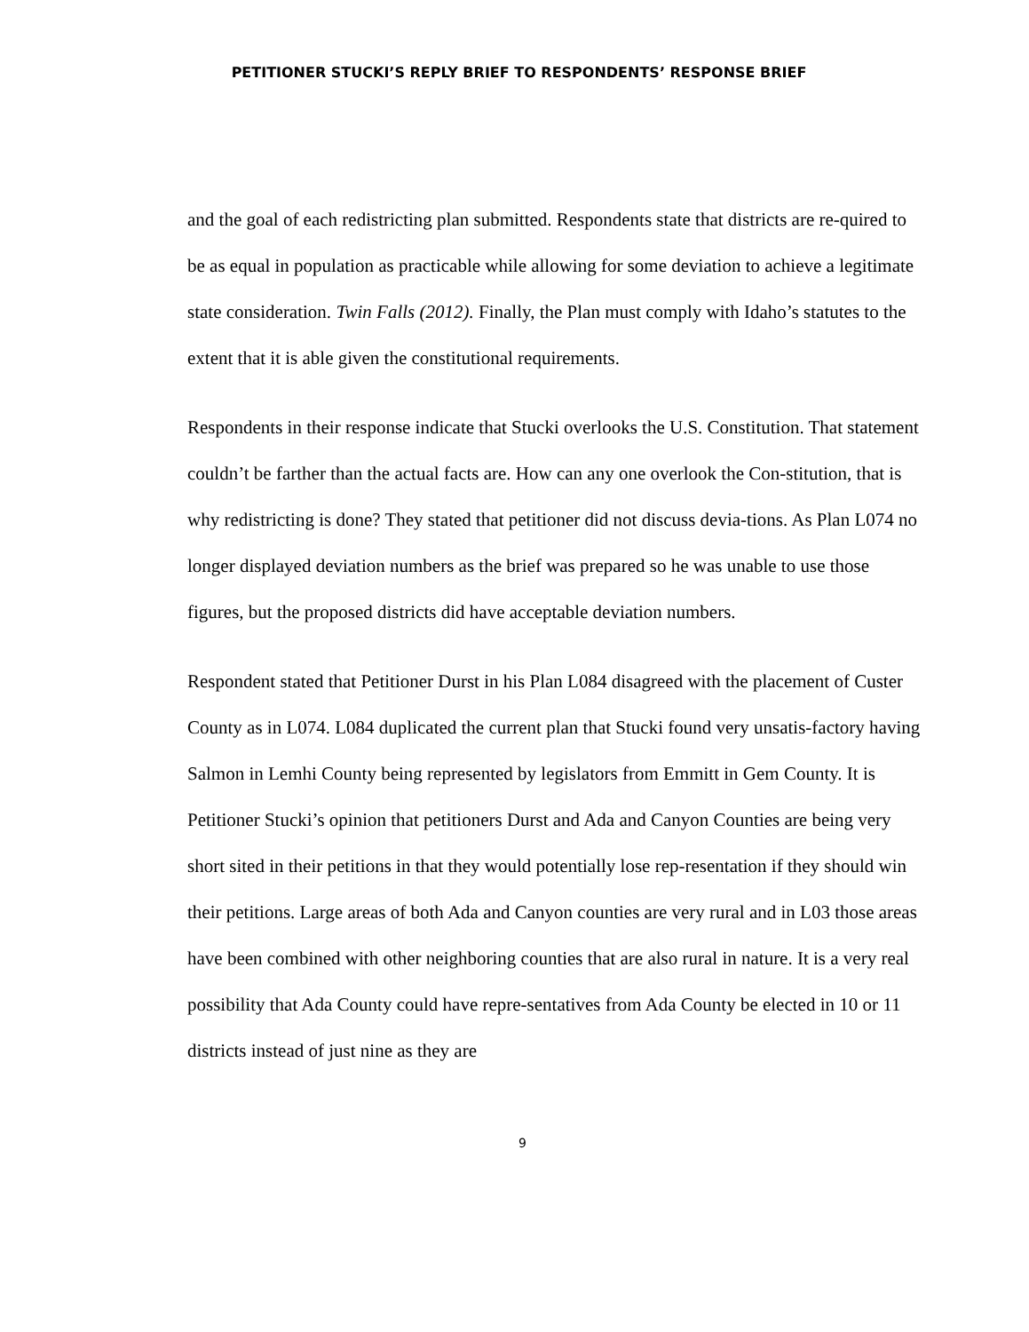PETITIONER STUCKI’S REPLY BRIEF TO RESPONDENTS’ RESPONSE BRIEF
and the goal of each redistricting plan submitted. Respondents state that districts are re-quired to be as equal in population as practicable while allowing for some deviation to achieve a legitimate state consideration. Twin Falls (2012). Finally, the Plan must comply with Idaho’s statutes to the extent that it is able given the constitutional requirements.
Respondents in their response indicate that Stucki overlooks the U.S. Constitution. That statement couldn’t be farther than the actual facts are. How can any one overlook the Con-stitution, that is why redistricting is done? They stated that petitioner did not discuss devia-tions. As Plan L074 no longer displayed deviation numbers as the brief was prepared so he was unable to use those figures, but the proposed districts did have acceptable deviation numbers.
Respondent stated that Petitioner Durst in his Plan L084 disagreed with the placement of Custer County as in L074. L084 duplicated the current plan that Stucki found very unsatis-factory having Salmon in Lemhi County being represented by legislators from Emmitt in Gem County. It is Petitioner Stucki’s opinion that petitioners Durst and Ada and Canyon Counties are being very short sited in their petitions in that they would potentially lose rep-resentation if they should win their petitions. Large areas of both Ada and Canyon counties are very rural and in L03 those areas have been combined with other neighboring counties that are also rural in nature. It is a very real possibility that Ada County could have repre-sentatives from Ada County be elected in 10 or 11 districts instead of just nine as they are
9